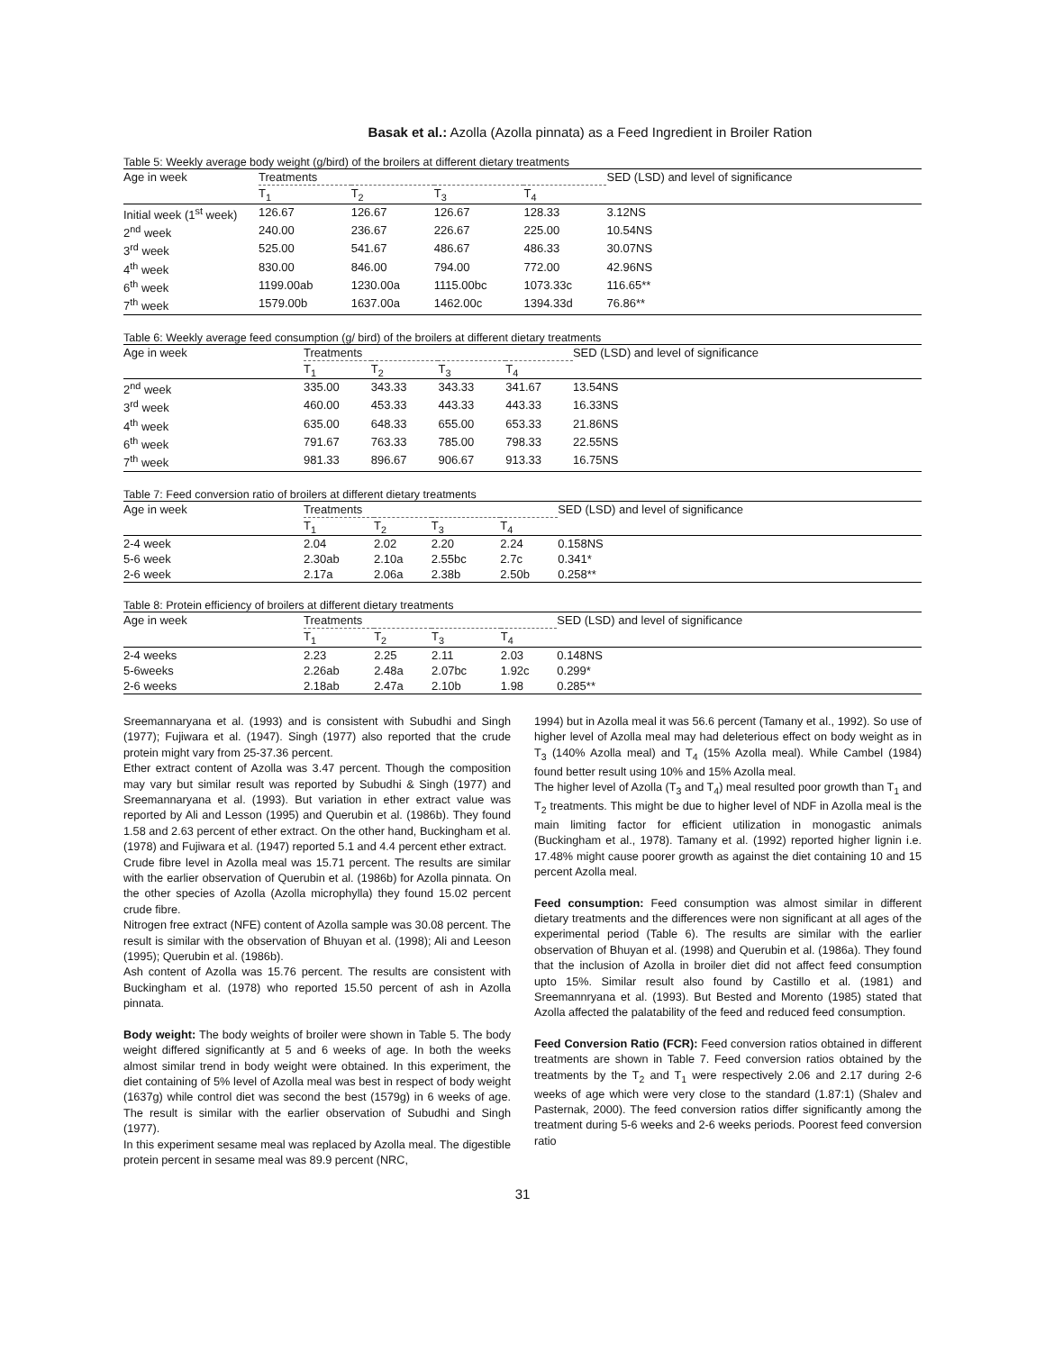Basak et al.: Azolla (Azolla pinnata) as a Feed Ingredient in Broiler Ration
Table 5: Weekly average body weight (g/bird) of the broilers at different dietary treatments
| Age in week | Treatments | | | | SED (LSD) and level of significance |
| --- | --- | --- | --- | --- | --- |
| | T<sub>1</sub> | T<sub>2</sub> | T<sub>3</sub> | T<sub>4</sub> | |
| Initial week (1<sup>st</sup> week) | 126.67 | 126.67 | 126.67 | 128.33 | 3.12NS |
| 2<sup>nd</sup> week | 240.00 | 236.67 | 226.67 | 225.00 | 10.54NS |
| 3<sup>rd</sup> week | 525.00 | 541.67 | 486.67 | 486.33 | 30.07NS |
| 4<sup>th</sup> week | 830.00 | 846.00 | 794.00 | 772.00 | 42.96NS |
| 6<sup>th</sup> week | 1199.00ab | 1230.00a | 1115.00bc | 1073.33c | 116.65** |
| 7<sup>th</sup> week | 1579.00b | 1637.00a | 1462.00c | 1394.33d | 76.86** |
Table 6: Weekly average feed consumption (g/ bird) of the broilers at different dietary treatments
| Age in week | Treatments | | | | SED (LSD) and level of significance |
| --- | --- | --- | --- | --- | --- |
| | T<sub>1</sub> | T<sub>2</sub> | T<sub>3</sub> | T<sub>4</sub> | |
| 2<sup>nd</sup> week | 335.00 | 343.33 | 343.33 | 341.67 | 13.54NS |
| 3<sup>rd</sup> week | 460.00 | 453.33 | 443.33 | 443.33 | 16.33NS |
| 4<sup>th</sup> week | 635.00 | 648.33 | 655.00 | 653.33 | 21.86NS |
| 6<sup>th</sup> week | 791.67 | 763.33 | 785.00 | 798.33 | 22.55NS |
| 7<sup>th</sup> week | 981.33 | 896.67 | 906.67 | 913.33 | 16.75NS |
Table 7: Feed conversion ratio of broilers at different dietary treatments
| Age in week | Treatments | | | | SED (LSD) and level of significance |
| --- | --- | --- | --- | --- | --- |
| | T<sub>1</sub> | T<sub>2</sub> | T<sub>3</sub> | T<sub>4</sub> | |
| 2-4 week | 2.04 | 2.02 | 2.20 | 2.24 | 0.158NS |
| 5-6 week | 2.30ab | 2.10a | 2.55bc | 2.7c | 0.341* |
| 2-6 week | 2.17a | 2.06a | 2.38b | 2.50b | 0.258** |
Table 8: Protein efficiency of broilers at different dietary treatments
| Age in week | Treatments | | | | SED (LSD) and level of significance |
| --- | --- | --- | --- | --- | --- |
| | T<sub>1</sub> | T<sub>2</sub> | T<sub>3</sub> | T<sub>4</sub> | |
| 2-4 weeks | 2.23 | 2.25 | 2.11 | 2.03 | 0.148NS |
| 5-6weeks | 2.26ab | 2.48a | 2.07bc | 1.92c | 0.299* |
| 2-6 weeks | 2.18ab | 2.47a | 2.10b | 1.98 | 0.285** |
Sreemannaryana et al. (1993) and is consistent with Subudhi and Singh (1977); Fujiwara et al. (1947). Singh (1977) also reported that the crude protein might vary from 25-37.36 percent.
Ether extract content of Azolla was 3.47 percent. Though the composition may vary but similar result was reported by Subudhi & Singh (1977) and Sreemannaryana et al. (1993). But variation in ether extract value was reported by Ali and Lesson (1995) and Querubin et al. (1986b). They found 1.58 and 2.63 percent of ether extract. On the other hand, Buckingham et al. (1978) and Fujiwara et al. (1947) reported 5.1 and 4.4 percent ether extract.
Crude fibre level in Azolla meal was 15.71 percent. The results are similar with the earlier observation of Querubin et al. (1986b) for Azolla pinnata. On the other species of Azolla (Azolla microphylla) they found 15.02 percent crude fibre.
Nitrogen free extract (NFE) content of Azolla sample was 30.08 percent. The result is similar with the observation of Bhuyan et al. (1998); Ali and Leeson (1995); Querubin et al. (1986b).
Ash content of Azolla was 15.76 percent. The results are consistent with Buckingham et al. (1978) who reported 15.50 percent of ash in Azolla pinnata.
Body weight: The body weights of broiler were shown in Table 5. The body weight differed significantly at 5 and 6 weeks of age. In both the weeks almost similar trend in body weight were obtained. In this experiment, the diet containing of 5% level of Azolla meal was best in respect of body weight (1637g) while control diet was second the best (1579g) in 6 weeks of age. The result is similar with the earlier observation of Subudhi and Singh (1977).
In this experiment sesame meal was replaced by Azolla meal. The digestible protein percent in sesame meal was 89.9 percent (NRC,
1994) but in Azolla meal it was 56.6 percent (Tamany et al., 1992). So use of higher level of Azolla meal may had deleterious effect on body weight as in T<sub>3</sub> (140% Azolla meal) and T<sub>4</sub> (15% Azolla meal). While Cambel (1984) found better result using 10% and 15% Azolla meal.
The higher level of Azolla (T<sub>3</sub> and T<sub>4</sub>) meal resulted poor growth than T<sub>1</sub> and T<sub>2</sub> treatments. This might be due to higher level of NDF in Azolla meal is the main limiting factor for efficient utilization in monogastic animals (Buckingham et al., 1978). Tamany et al. (1992) reported higher lignin i.e. 17.48% might cause poorer growth as against the diet containing 10 and 15 percent Azolla meal.
Feed consumption: Feed consumption was almost similar in different dietary treatments and the differences were non significant at all ages of the experimental period (Table 6). The results are similar with the earlier observation of Bhuyan et al. (1998) and Querubin et al. (1986a). They found that the inclusion of Azolla in broiler diet did not affect feed consumption upto 15%. Similar result also found by Castillo et al. (1981) and Sreemannryana et al. (1993). But Bested and Morento (1985) stated that Azolla affected the palatability of the feed and reduced feed consumption.
Feed Conversion Ratio (FCR): Feed conversion ratios obtained in different treatments are shown in Table 7. Feed conversion ratios obtained by the treatments by the T<sub>2</sub> and T<sub>1</sub> were respectively 2.06 and 2.17 during 2-6 weeks of age which were very close to the standard (1.87:1) (Shalev and Pasternak, 2000). The feed conversion ratios differ significantly among the treatment during 5-6 weeks and 2-6 weeks periods. Poorest feed conversion ratio
31